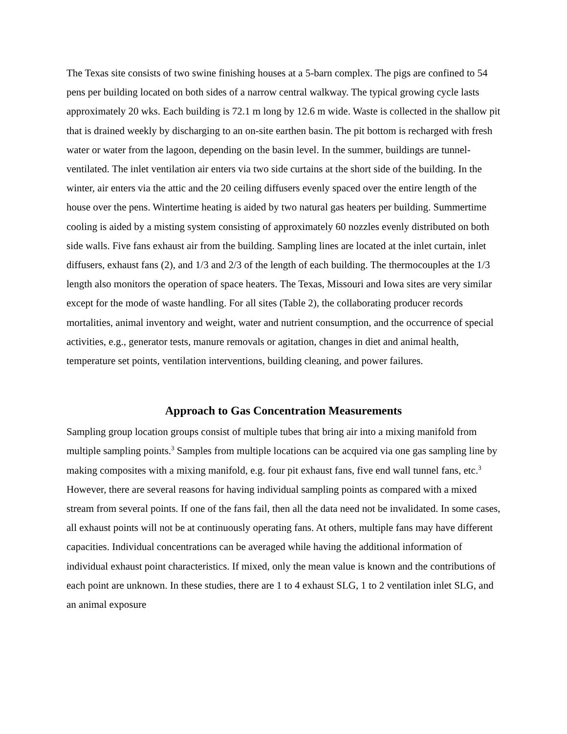The Texas site consists of two swine finishing houses at a 5-barn complex. The pigs are confined to 54 pens per building located on both sides of a narrow central walkway. The typical growing cycle lasts approximately 20 wks. Each building is 72.1 m long by 12.6 m wide. Waste is collected in the shallow pit that is drained weekly by discharging to an on-site earthen basin. The pit bottom is recharged with fresh water or water from the lagoon, depending on the basin level. In the summer, buildings are tunnel-ventilated. The inlet ventilation air enters via two side curtains at the short side of the building. In the winter, air enters via the attic and the 20 ceiling diffusers evenly spaced over the entire length of the house over the pens. Wintertime heating is aided by two natural gas heaters per building. Summertime cooling is aided by a misting system consisting of approximately 60 nozzles evenly distributed on both side walls. Five fans exhaust air from the building. Sampling lines are located at the inlet curtain, inlet diffusers, exhaust fans (2), and 1/3 and 2/3 of the length of each building. The thermocouples at the 1/3 length also monitors the operation of space heaters. The Texas, Missouri and Iowa sites are very similar except for the mode of waste handling. For all sites (Table 2), the collaborating producer records mortalities, animal inventory and weight, water and nutrient consumption, and the occurrence of special activities, e.g., generator tests, manure removals or agitation, changes in diet and animal health, temperature set points, ventilation interventions, building cleaning, and power failures.
Approach to Gas Concentration Measurements
Sampling group location groups consist of multiple tubes that bring air into a mixing manifold from multiple sampling points.<sup>3</sup> Samples from multiple locations can be acquired via one gas sampling line by making composites with a mixing manifold, e.g. four pit exhaust fans, five end wall tunnel fans, etc.<sup>3</sup> However, there are several reasons for having individual sampling points as compared with a mixed stream from several points. If one of the fans fail, then all the data need not be invalidated. In some cases, all exhaust points will not be at continuously operating fans. At others, multiple fans may have different capacities. Individual concentrations can be averaged while having the additional information of individual exhaust point characteristics. If mixed, only the mean value is known and the contributions of each point are unknown. In these studies, there are 1 to 4 exhaust SLG, 1 to 2 ventilation inlet SLG, and an animal exposure